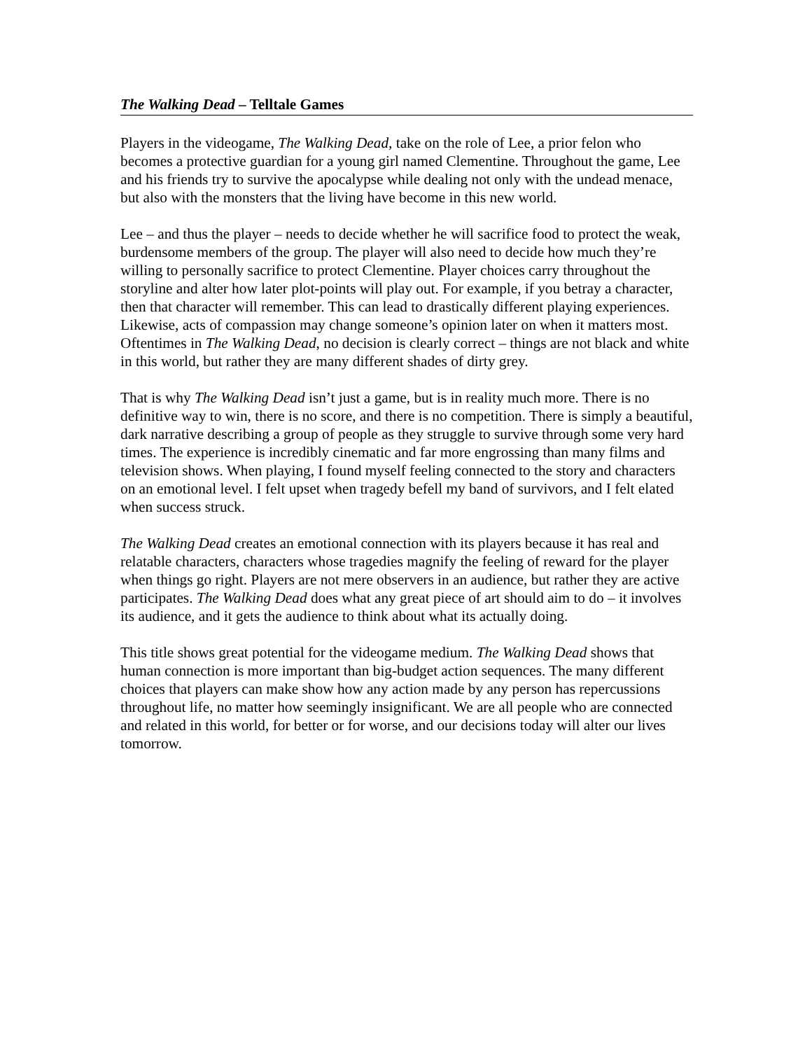The Walking Dead – Telltale Games
Players in the videogame, The Walking Dead, take on the role of Lee, a prior felon who becomes a protective guardian for a young girl named Clementine. Throughout the game, Lee and his friends try to survive the apocalypse while dealing not only with the undead menace, but also with the monsters that the living have become in this new world.
Lee – and thus the player – needs to decide whether he will sacrifice food to protect the weak, burdensome members of the group. The player will also need to decide how much they’re willing to personally sacrifice to protect Clementine. Player choices carry throughout the storyline and alter how later plot-points will play out. For example, if you betray a character, then that character will remember. This can lead to drastically different playing experiences. Likewise, acts of compassion may change someone’s opinion later on when it matters most. Oftentimes in The Walking Dead, no decision is clearly correct – things are not black and white in this world, but rather they are many different shades of dirty grey.
That is why The Walking Dead isn’t just a game, but is in reality much more. There is no definitive way to win, there is no score, and there is no competition. There is simply a beautiful, dark narrative describing a group of people as they struggle to survive through some very hard times. The experience is incredibly cinematic and far more engrossing than many films and television shows. When playing, I found myself feeling connected to the story and characters on an emotional level. I felt upset when tragedy befell my band of survivors, and I felt elated when success struck.
The Walking Dead creates an emotional connection with its players because it has real and relatable characters, characters whose tragedies magnify the feeling of reward for the player when things go right. Players are not mere observers in an audience, but rather they are active participates. The Walking Dead does what any great piece of art should aim to do – it involves its audience, and it gets the audience to think about what its actually doing.
This title shows great potential for the videogame medium. The Walking Dead shows that human connection is more important than big-budget action sequences. The many different choices that players can make show how any action made by any person has repercussions throughout life, no matter how seemingly insignificant. We are all people who are connected and related in this world, for better or for worse, and our decisions today will alter our lives tomorrow.